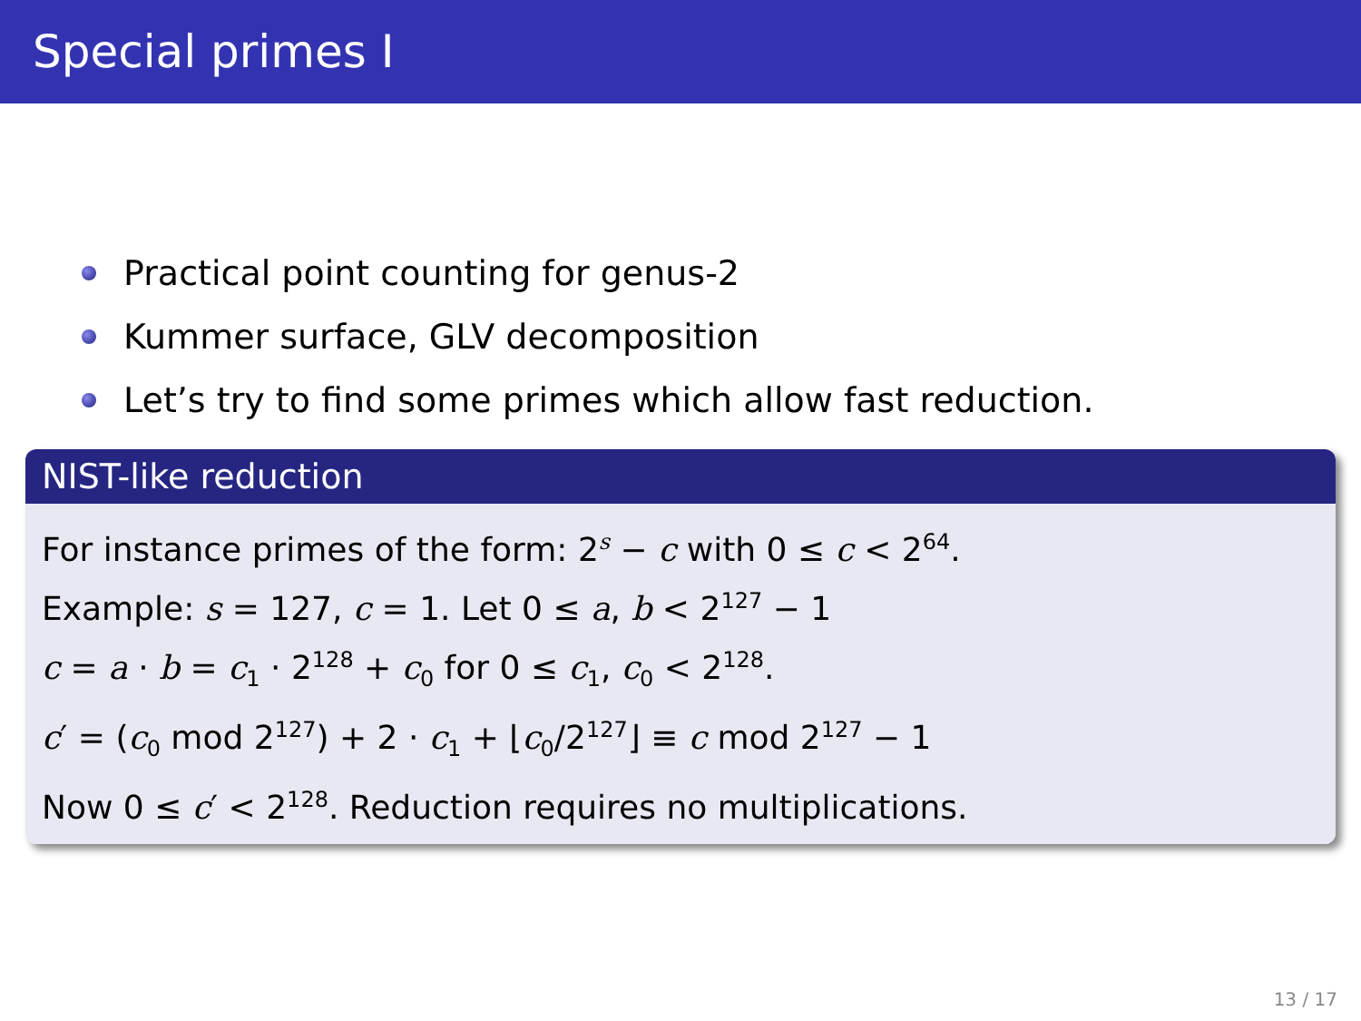Special primes I
Practical point counting for genus-2
Kummer surface, GLV decomposition
Let’s try to find some primes which allow fast reduction.
NIST-like reduction
For instance primes of the form: 2<sup>s</sup> − c with 0 ≤ c < 2<sup>64</sup>.
Example: s = 127, c = 1. Let 0 ≤ a, b < 2<sup>127</sup> − 1
c = a · b = c<sub>1</sub> · 2<sup>128</sup> + c<sub>0</sub> for 0 ≤ c<sub>1</sub>, c<sub>0</sub> < 2<sup>128</sup>.
c′ = (c<sub>0</sub> mod 2<sup>127</sup>) + 2 · c<sub>1</sub> + ⌊c<sub>0</sub>/2<sup>127</sup>⌋ ≡ c mod 2<sup>127</sup> − 1
Now 0 ≤ c′ < 2<sup>128</sup>. Reduction requires no multiplications.
13 / 17